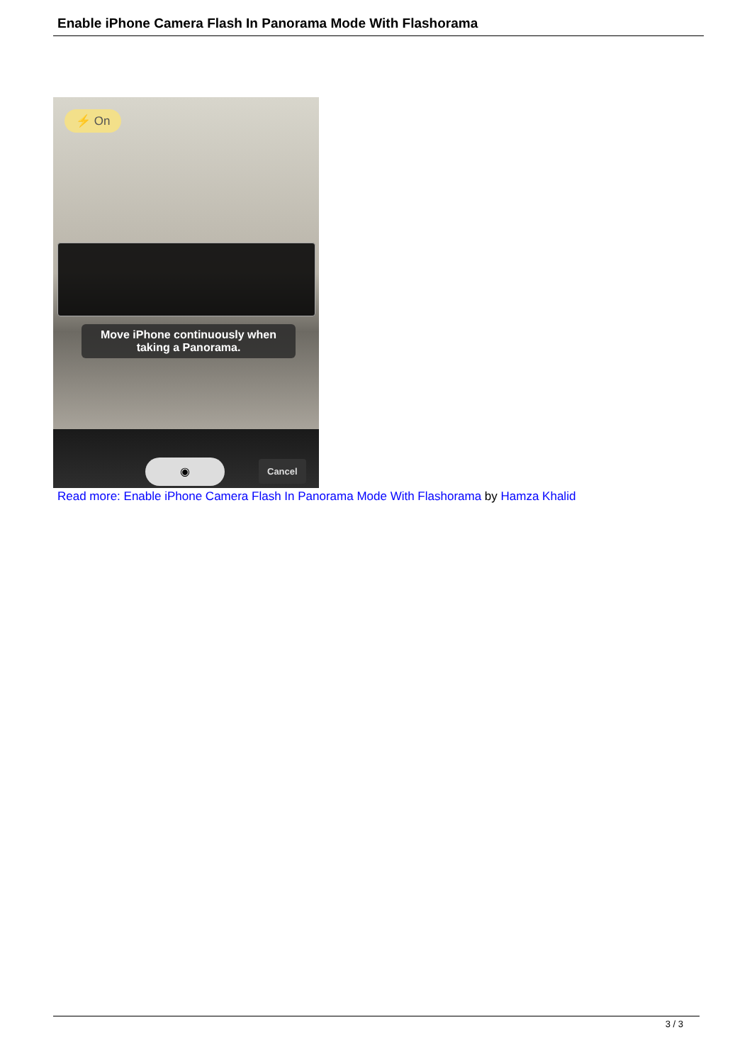Enable iPhone Camera Flash In Panorama Mode With Flashorama
⚡ On
Move iPhone continuously when taking a Panorama.
◉ Cancel
Read more: Enable iPhone Camera Flash In Panorama Mode With Flashorama by Hamza Khalid
3 / 3